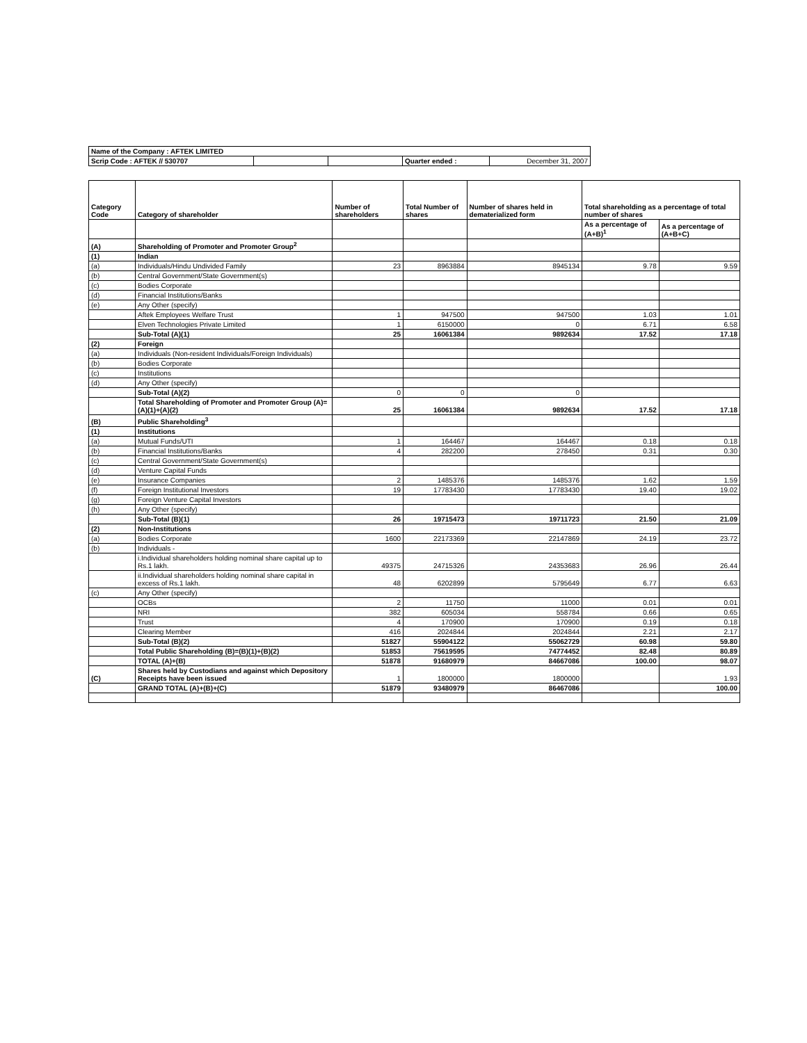| Name of the Company : AFTEK LIMITED | | | | |
| Scrip Code : AFTEK // 530707 | | | Quarter ended : | December 31, 2007 |
| Category Code | Category of shareholder | Number of shareholders | Total Number of shares | Number of shares held in dematerialized form | Total shareholding as a percentage of total number of shares | |
| --- | --- | --- | --- | --- | --- | --- |
| | | | | | As a percentage of (A+B)<sup>1</sup> | As a percentage of (A+B+C) |
| (A) | Shareholding of Promoter and Promoter Group<sup>2</sup> | | | | | |
| (1) | Indian | | | | | |
| (a) | Individuals/Hindu Undivided Family | 23 | 8963884 | 8945134 | 9.78 | 9.59 |
| (b) | Central Government/State Government(s) | | | | | |
| (c) | Bodies Corporate | | | | | |
| (d) | Financial Institutions/Banks | | | | | |
| (e) | Any Other (specify) | | | | | |
| | Aftek Employees Welfare Trust | 1 | 947500 | 947500 | 1.03 | 1.01 |
| | Elven Technologies Private Limited | 1 | 6150000 | 0 | 6.71 | 6.58 |
| | Sub-Total (A)(1) | 25 | 16061384 | 9892634 | 17.52 | 17.18 |
| (2) | Foreign | | | | | |
| (a) | Individuals (Non-resident Individuals/Foreign Individuals) | | | | | |
| (b) | Bodies Corporate | | | | | |
| (c) | Institutions | | | | | |
| (d) | Any Other (specify) | | | | | |
| | Sub-Total (A)(2) | 0 | 0 | 0 | | |
| | Total Shareholding of Promoter and Promoter Group (A)=(A)(1)+(A)(2) | 25 | 16061384 | 9892634 | 17.52 | 17.18 |
| (B) | Public Shareholding<sup>3</sup> | | | | | |
| (1) | Institutions | | | | | |
| (a) | Mutual Funds/UTI | 1 | 164467 | 164467 | 0.18 | 0.18 |
| (b) | Financial Institutions/Banks | 4 | 282200 | 278450 | 0.31 | 0.30 |
| (c) | Central Government/State Government(s) | | | | | |
| (d) | Venture Capital Funds | | | | | |
| (e) | Insurance Companies | 2 | 1485376 | 1485376 | 1.62 | 1.59 |
| (f) | Foreign Institutional Investors | 19 | 17783430 | 17783430 | 19.40 | 19.02 |
| (g) | Foreign Venture Capital Investors | | | | | |
| (h) | Any Other (specify) | | | | | |
| | Sub-Total (B)(1) | 26 | 19715473 | 19711723 | 21.50 | 21.09 |
| (2) | Non-Institutions | | | | | |
| (a) | Bodies Corporate | 1600 | 22173369 | 22147869 | 24.19 | 23.72 |
| (b) | Individuals - | | | | | |
| | i.Individual shareholders holding nominal share capital up to Rs.1 lakh. | 49375 | 24715326 | 24353683 | 26.96 | 26.44 |
| | ii.Individual shareholders holding nominal share capital in excess of Rs.1 lakh. | 48 | 6202899 | 5795649 | 6.77 | 6.63 |
| (c) | Any Other (specify) | | | | | |
| | OCBs | 2 | 11750 | 11000 | 0.01 | 0.01 |
| | NRI | 382 | 605034 | 558784 | 0.66 | 0.65 |
| | Trust | 4 | 170900 | 170900 | 0.19 | 0.18 |
| | Clearing Member | 416 | 2024844 | 2024844 | 2.21 | 2.17 |
| | Sub-Total (B)(2) | 51827 | 55904122 | 55062729 | 60.98 | 59.80 |
| | Total Public Shareholding (B)=(B)(1)+(B)(2) | 51853 | 75619595 | 74774452 | 82.48 | 80.89 |
| | TOTAL (A)+(B) | 51878 | 91680979 | 84667086 | 100.00 | 98.07 |
| (C) | Shares held by Custodians and against which Depository Receipts have been issued | 1 | 1800000 | 1800000 | | 1.93 |
| | GRAND TOTAL (A)+(B)+(C) | 51879 | 93480979 | 86467086 | | 100.00 |